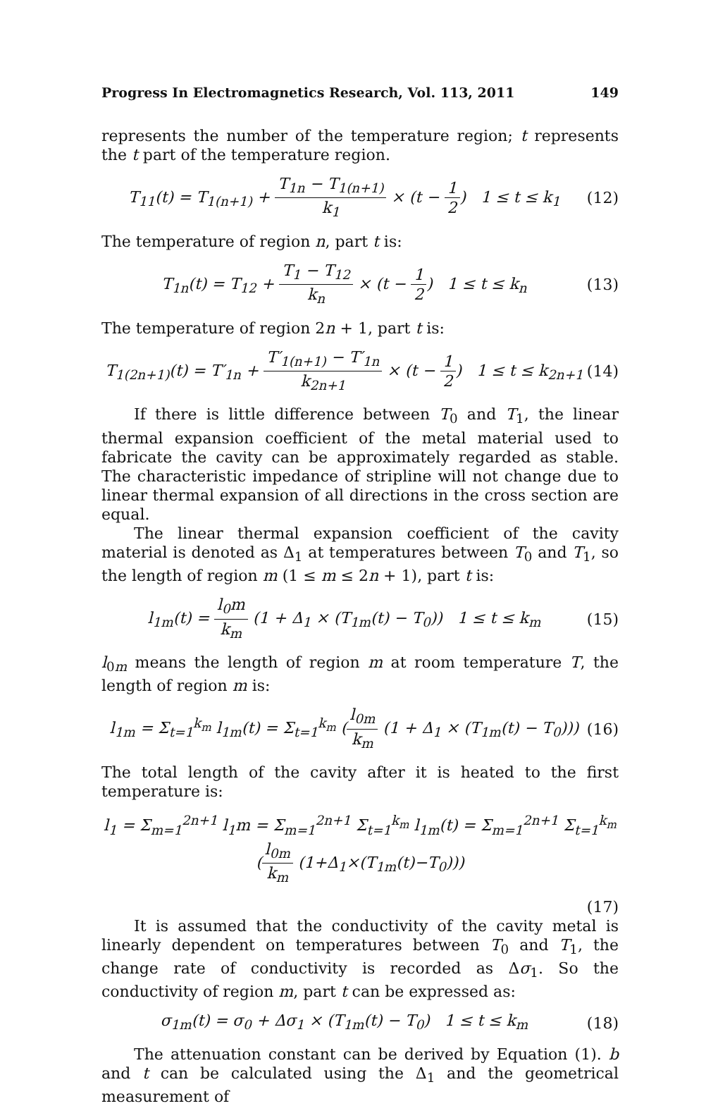Progress In Electromagnetics Research, Vol. 113, 2011 149
represents the number of the temperature region; t represents the t part of the temperature region.
T<sub>11</sub>(t) = T<sub>1(n+1)</sub> + T<sub>1n</sub> − T<sub>1(n+1)</sub> k<sub>1</sub> × (t − 1 2) 1 ≤ t ≤ k<sub>1</sub> (12)
The temperature of region n, part t is:
T<sub>1n</sub>(t) = T<sub>12</sub> + T<sub>1</sub> − T<sub>12</sub> k<sub>n</sub> × (t − 1 2) 1 ≤ t ≤ k<sub>n</sub> (13)
The temperature of region 2n + 1, part t is:
T<sub>1(2n+1)</sub>(t) = T′<sub>1n</sub> + T′<sub>1(n+1)</sub> − T′<sub>1n</sub> k<sub>2n+1</sub> × (t − 1 2) 1 ≤ t ≤ k<sub>2n+1</sub> (14)
If there is little difference between T<sub>0</sub> and T<sub>1</sub>, the linear thermal expansion coefficient of the metal material used to fabricate the cavity can be approximately regarded as stable. The characteristic impedance of stripline will not change due to linear thermal expansion of all directions in the cross section are equal.
The linear thermal expansion coefficient of the cavity material is denoted as Δ<sub>1</sub> at temperatures between T<sub>0</sub> and T<sub>1</sub>, so the length of region m (1 ≤ m ≤ 2n + 1), part t is:
l<sub>1m</sub>(t) = l<sub>0</sub>m k<sub>m</sub> (1 + Δ<sub>1</sub> × (T<sub>1m</sub>(t) − T<sub>0</sub>)) 1 ≤ t ≤ k<sub>m</sub> (15)
l<sub>0m</sub> means the length of region m at room temperature T, the length of region m is:
l<sub>1m</sub> = Σ<sub>t=1</sub><sup>k<sub>m</sub></sup> l<sub>1m</sub>(t) = Σ<sub>t=1</sub><sup>k<sub>m</sub></sup> (l<sub>0m</sub> k<sub>m</sub> (1 + Δ<sub>1</sub> × (T<sub>1m</sub>(t) − T<sub>0</sub>))) (16)
The total length of the cavity after it is heated to the first temperature is:
l<sub>1</sub> = Σ<sub>m=1</sub><sup>2n+1</sup> l<sub>1</sub>m = Σ<sub>m=1</sub><sup>2n+1</sup> Σ<sub>t=1</sub><sup>k<sub>m</sub></sup> l<sub>1m</sub>(t) = Σ<sub>m=1</sub><sup>2n+1</sup> Σ<sub>t=1</sub><sup>k<sub>m</sub></sup> (l<sub>0m</sub> k<sub>m</sub> (1+Δ<sub>1</sub>×(T<sub>1m</sub>(t)−T<sub>0</sub>)))
(17)
It is assumed that the conductivity of the cavity metal is linearly dependent on temperatures between T<sub>0</sub> and T<sub>1</sub>, the change rate of conductivity is recorded as Δσ<sub>1</sub>. So the conductivity of region m, part t can be expressed as:
σ<sub>1m</sub>(t) = σ<sub>0</sub> + Δσ<sub>1</sub> × (T<sub>1m</sub>(t) − T<sub>0</sub>) 1 ≤ t ≤ k<sub>m</sub> (18)
The attenuation constant can be derived by Equation (1). b and t can be calculated using the Δ<sub>1</sub> and the geometrical measurement of